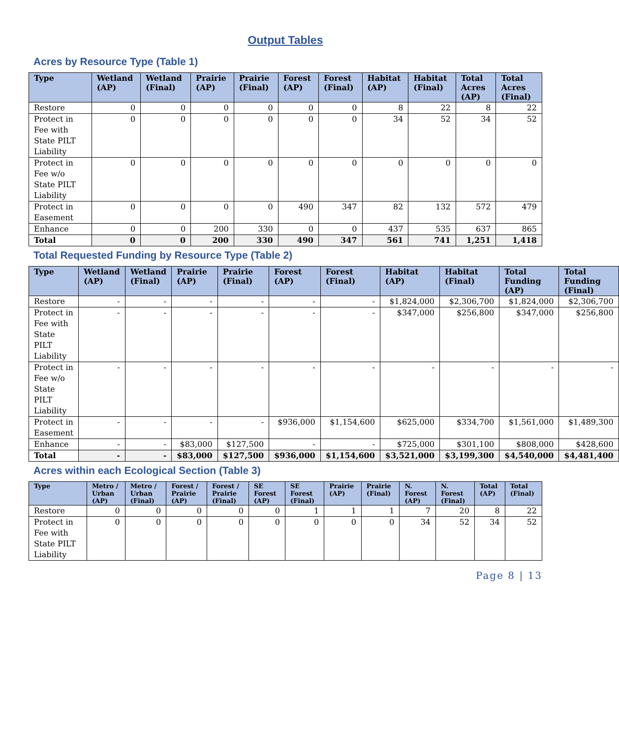Output Tables
Acres by Resource Type (Table 1)
| Type | Wetland (AP) | Wetland (Final) | Prairie (AP) | Prairie (Final) | Forest (AP) | Forest (Final) | Habitat (AP) | Habitat (Final) | Total Acres (AP) | Total Acres (Final) |
| --- | --- | --- | --- | --- | --- | --- | --- | --- | --- | --- |
| Restore | 0 | 0 | 0 | 0 | 0 | 0 | 8 | 22 | 8 | 22 |
| Protect in Fee with State PILT Liability | 0 | 0 | 0 | 0 | 0 | 0 | 34 | 52 | 34 | 52 |
| Protect in Fee w/o State PILT Liability | 0 | 0 | 0 | 0 | 0 | 0 | 0 | 0 | 0 | 0 |
| Protect in Easement | 0 | 0 | 0 | 0 | 490 | 347 | 82 | 132 | 572 | 479 |
| Enhance | 0 | 0 | 200 | 330 | 0 | 0 | 437 | 535 | 637 | 865 |
| Total | 0 | 0 | 200 | 330 | 490 | 347 | 561 | 741 | 1,251 | 1,418 |
Total Requested Funding by Resource Type (Table 2)
| Type | Wetland (AP) | Wetland (Final) | Prairie (AP) | Prairie (Final) | Forest (AP) | Forest (Final) | Habitat (AP) | Habitat (Final) | Total Funding (AP) | Total Funding (Final) |
| --- | --- | --- | --- | --- | --- | --- | --- | --- | --- | --- |
| Restore | - | - | - | - | - | - | $1,824,000 | $2,306,700 | $1,824,000 | $2,306,700 |
| Protect in Fee with State PILT Liability | - | - | - | - | - | - | $347,000 | $256,800 | $347,000 | $256,800 |
| Protect in Fee w/o State PILT Liability | - | - | - | - | - | - | - | - | - | - |
| Protect in Easement | - | - | - | - | $936,000 | $1,154,600 | $625,000 | $334,700 | $1,561,000 | $1,489,300 |
| Enhance | - | - | $83,000 | $127,500 | - | - | $725,000 | $301,100 | $808,000 | $428,600 |
| Total | - | - | $83,000 | $127,500 | $936,000 | $1,154,600 | $3,521,000 | $3,199,300 | $4,540,000 | $4,481,400 |
Acres within each Ecological Section (Table 3)
| Type | Metro / Urban (AP) | Metro / Urban (Final) | Forest / Prairie (AP) | Forest / Prairie (Final) | SE Forest (AP) | SE Forest (Final) | Prairie (AP) | Prairie (Final) | N. Forest (AP) | N. Forest (Final) | Total (AP) | Total (Final) |
| --- | --- | --- | --- | --- | --- | --- | --- | --- | --- | --- | --- | --- |
| Restore | 0 | 0 | 0 | 0 | 0 | 1 | 1 | 1 | 7 | 20 | 8 | 22 |
| Protect in Fee with State PILT Liability | 0 | 0 | 0 | 0 | 0 | 0 | 0 | 0 | 34 | 52 | 34 | 52 |
Page 8 | 13